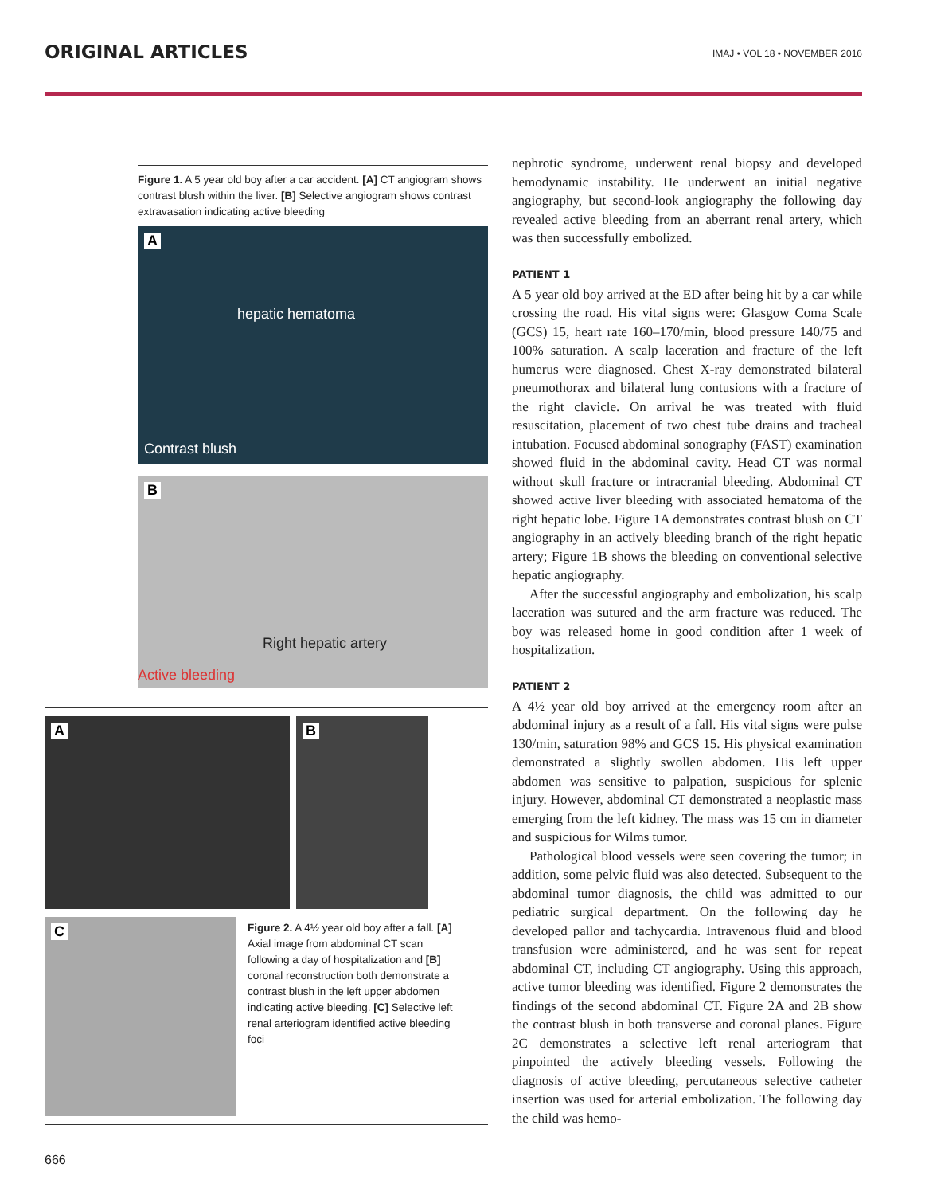ORIGINAL ARTICLES
IMAJ • VOL 18 • NOVEMBER 2016
Figure 1. A 5 year old boy after a car accident. [A] CT angiogram shows contrast blush within the liver. [B] Selective angiogram shows contrast extravasation indicating active bleeding
A
hepatic hematoma
Contrast blush
B
Right hepatic artery
Active bleeding
A
B
C
Figure 2. A 4½ year old boy after a fall. [A] Axial image from abdominal CT scan following a day of hospitalization and [B] coronal reconstruction both demonstrate a contrast blush in the left upper abdomen indicating active bleeding. [C] Selective left renal arteriogram identified active bleeding foci
nephrotic syndrome, underwent renal biopsy and developed hemodynamic instability. He underwent an initial negative angiography, but second-look angiography the following day revealed active bleeding from an aberrant renal artery, which was then successfully embolized.
PATIENT 1
A 5 year old boy arrived at the ED after being hit by a car while crossing the road. His vital signs were: Glasgow Coma Scale (GCS) 15, heart rate 160–170/min, blood pressure 140/75 and 100% saturation. A scalp laceration and fracture of the left humerus were diagnosed. Chest X-ray demonstrated bilateral pneumothorax and bilateral lung contusions with a fracture of the right clavicle. On arrival he was treated with fluid resuscitation, placement of two chest tube drains and tracheal intubation. Focused abdominal sonography (FAST) examination showed fluid in the abdominal cavity. Head CT was normal without skull fracture or intracranial bleeding. Abdominal CT showed active liver bleeding with associated hematoma of the right hepatic lobe. Figure 1A demonstrates contrast blush on CT angiography in an actively bleeding branch of the right hepatic artery; Figure 1B shows the bleeding on conventional selective hepatic angiography.
After the successful angiography and embolization, his scalp laceration was sutured and the arm fracture was reduced. The boy was released home in good condition after 1 week of hospitalization.
PATIENT 2
A 4½ year old boy arrived at the emergency room after an abdominal injury as a result of a fall. His vital signs were pulse 130/min, saturation 98% and GCS 15. His physical examination demonstrated a slightly swollen abdomen. His left upper abdomen was sensitive to palpation, suspicious for splenic injury. However, abdominal CT demonstrated a neoplastic mass emerging from the left kidney. The mass was 15 cm in diameter and suspicious for Wilms tumor.
Pathological blood vessels were seen covering the tumor; in addition, some pelvic fluid was also detected. Subsequent to the abdominal tumor diagnosis, the child was admitted to our pediatric surgical department. On the following day he developed pallor and tachycardia. Intravenous fluid and blood transfusion were administered, and he was sent for repeat abdominal CT, including CT angiography. Using this approach, active tumor bleeding was identified. Figure 2 demonstrates the findings of the second abdominal CT. Figure 2A and 2B show the contrast blush in both transverse and coronal planes. Figure 2C demonstrates a selective left renal arteriogram that pinpointed the actively bleeding vessels. Following the diagnosis of active bleeding, percutaneous selective catheter insertion was used for arterial embolization. The following day the child was hemo-
666